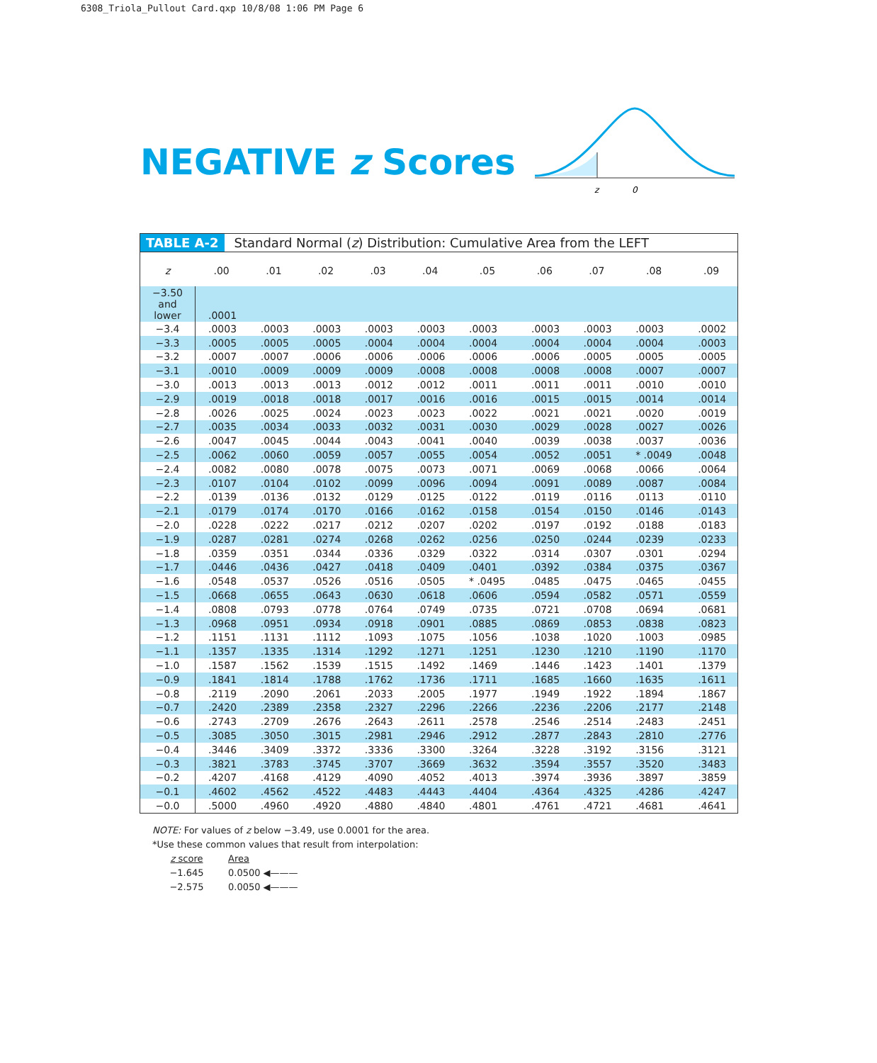6308_Triola_Pullout Card.qxp 10/8/08 1:06 PM Page 6
NEGATIVE z Scores
z
0
TABLE A-2 Standard Normal (z) Distribution: Cumulative Area from the LEFT
| z | .00 | .01 | .02 | .03 | .04 | .05 | .06 | .07 | .08 | .09 |
| --- | --- | --- | --- | --- | --- | --- | --- | --- | --- | --- |
| −3.50 and lower | .0001 | | | | | | | | | |
| −3.4 | .0003 | .0003 | .0003 | .0003 | .0003 | .0003 | .0003 | .0003 | .0003 | .0002 |
| −3.3 | .0005 | .0005 | .0005 | .0004 | .0004 | .0004 | .0004 | .0004 | .0004 | .0003 |
| −3.2 | .0007 | .0007 | .0006 | .0006 | .0006 | .0006 | .0006 | .0005 | .0005 | .0005 |
| −3.1 | .0010 | .0009 | .0009 | .0009 | .0008 | .0008 | .0008 | .0008 | .0007 | .0007 |
| −3.0 | .0013 | .0013 | .0013 | .0012 | .0012 | .0011 | .0011 | .0011 | .0010 | .0010 |
| −2.9 | .0019 | .0018 | .0018 | .0017 | .0016 | .0016 | .0015 | .0015 | .0014 | .0014 |
| −2.8 | .0026 | .0025 | .0024 | .0023 | .0023 | .0022 | .0021 | .0021 | .0020 | .0019 |
| −2.7 | .0035 | .0034 | .0033 | .0032 | .0031 | .0030 | .0029 | .0028 | .0027 | .0026 |
| −2.6 | .0047 | .0045 | .0044 | .0043 | .0041 | .0040 | .0039 | .0038 | .0037 | .0036 |
| −2.5 | .0062 | .0060 | .0059 | .0057 | .0055 | .0054 | .0052 | .0051 | * .0049 | .0048 |
| −2.4 | .0082 | .0080 | .0078 | .0075 | .0073 | .0071 | .0069 | .0068 | .0066 | .0064 |
| −2.3 | .0107 | .0104 | .0102 | .0099 | .0096 | .0094 | .0091 | .0089 | .0087 | .0084 |
| −2.2 | .0139 | .0136 | .0132 | .0129 | .0125 | .0122 | .0119 | .0116 | .0113 | .0110 |
| −2.1 | .0179 | .0174 | .0170 | .0166 | .0162 | .0158 | .0154 | .0150 | .0146 | .0143 |
| −2.0 | .0228 | .0222 | .0217 | .0212 | .0207 | .0202 | .0197 | .0192 | .0188 | .0183 |
| −1.9 | .0287 | .0281 | .0274 | .0268 | .0262 | .0256 | .0250 | .0244 | .0239 | .0233 |
| −1.8 | .0359 | .0351 | .0344 | .0336 | .0329 | .0322 | .0314 | .0307 | .0301 | .0294 |
| −1.7 | .0446 | .0436 | .0427 | .0418 | .0409 | .0401 | .0392 | .0384 | .0375 | .0367 |
| −1.6 | .0548 | .0537 | .0526 | .0516 | .0505 | * .0495 | .0485 | .0475 | .0465 | .0455 |
| −1.5 | .0668 | .0655 | .0643 | .0630 | .0618 | .0606 | .0594 | .0582 | .0571 | .0559 |
| −1.4 | .0808 | .0793 | .0778 | .0764 | .0749 | .0735 | .0721 | .0708 | .0694 | .0681 |
| −1.3 | .0968 | .0951 | .0934 | .0918 | .0901 | .0885 | .0869 | .0853 | .0838 | .0823 |
| −1.2 | .1151 | .1131 | .1112 | .1093 | .1075 | .1056 | .1038 | .1020 | .1003 | .0985 |
| −1.1 | .1357 | .1335 | .1314 | .1292 | .1271 | .1251 | .1230 | .1210 | .1190 | .1170 |
| −1.0 | .1587 | .1562 | .1539 | .1515 | .1492 | .1469 | .1446 | .1423 | .1401 | .1379 |
| −0.9 | .1841 | .1814 | .1788 | .1762 | .1736 | .1711 | .1685 | .1660 | .1635 | .1611 |
| −0.8 | .2119 | .2090 | .2061 | .2033 | .2005 | .1977 | .1949 | .1922 | .1894 | .1867 |
| −0.7 | .2420 | .2389 | .2358 | .2327 | .2296 | .2266 | .2236 | .2206 | .2177 | .2148 |
| −0.6 | .2743 | .2709 | .2676 | .2643 | .2611 | .2578 | .2546 | .2514 | .2483 | .2451 |
| −0.5 | .3085 | .3050 | .3015 | .2981 | .2946 | .2912 | .2877 | .2843 | .2810 | .2776 |
| −0.4 | .3446 | .3409 | .3372 | .3336 | .3300 | .3264 | .3228 | .3192 | .3156 | .3121 |
| −0.3 | .3821 | .3783 | .3745 | .3707 | .3669 | .3632 | .3594 | .3557 | .3520 | .3483 |
| −0.2 | .4207 | .4168 | .4129 | .4090 | .4052 | .4013 | .3974 | .3936 | .3897 | .3859 |
| −0.1 | .4602 | .4562 | .4522 | .4483 | .4443 | .4404 | .4364 | .4325 | .4286 | .4247 |
| −0.0 | .5000 | .4960 | .4920 | .4880 | .4840 | .4801 | .4761 | .4721 | .4681 | .4641 |
NOTE: For values of z below −3.49, use 0.0001 for the area.
*Use these common values that result from interpolation:
| z score | Area |
| −1.645 | 0.0500 ◀——— |
| −2.575 | 0.0050 ◀——— |